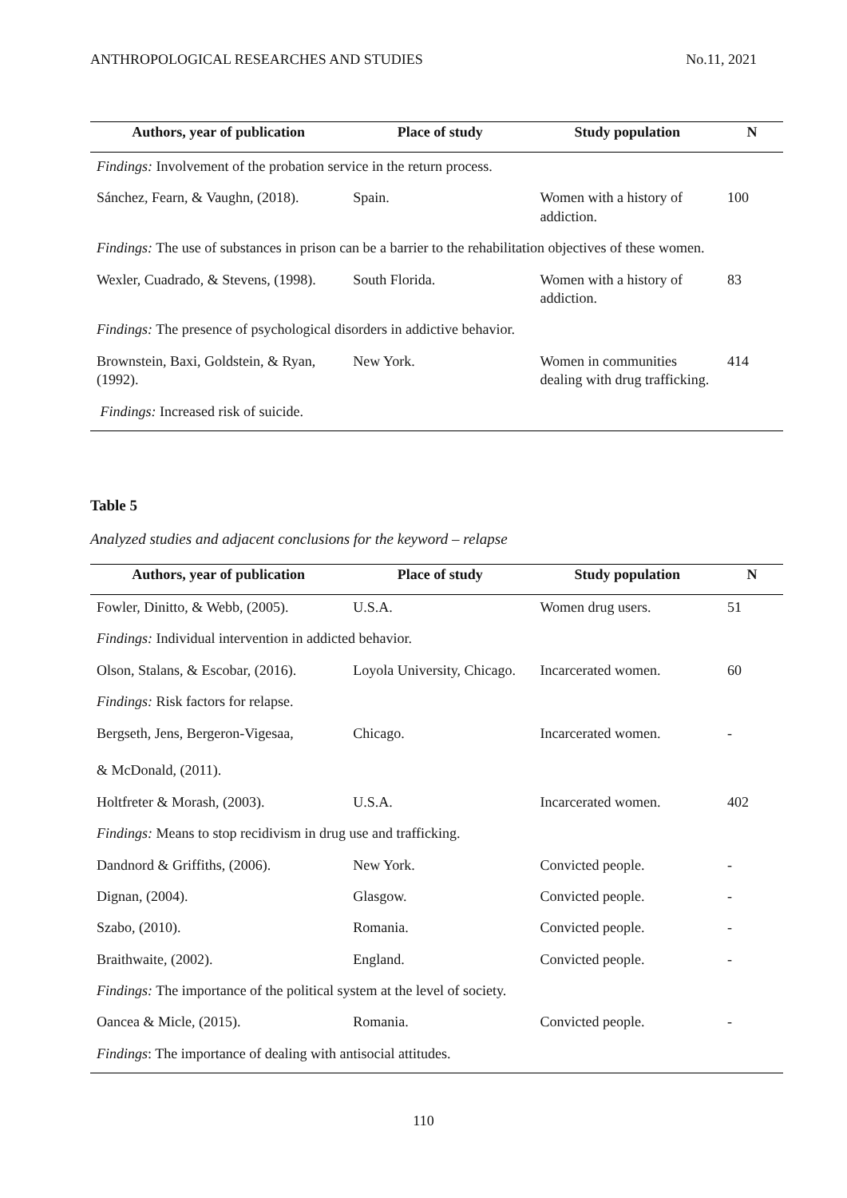ANTHROPOLOGICAL RESEARCHES AND STUDIES No.11, 2021
| Authors, year of publication | Place of study | Study population | N |
| --- | --- | --- | --- |
| Findings: Involvement of the probation service in the return process. | | | |
| Sánchez, Fearn, & Vaughn, (2018). | Spain. | Women with a history of addiction. | 100 |
| Findings: The use of substances in prison can be a barrier to the rehabilitation objectives of these women. | | | |
| Wexler, Cuadrado, & Stevens, (1998). | South Florida. | Women with a history of addiction. | 83 |
| Findings: The presence of psychological disorders in addictive behavior. | | | |
| Brownstein, Baxi, Goldstein, & Ryan, (1992). | New York. | Women in communities dealing with drug trafficking. | 414 |
| Findings: Increased risk of suicide. | | | |
Table 5
Analyzed studies and adjacent conclusions for the keyword – relapse
| Authors, year of publication | Place of study | Study population | N |
| --- | --- | --- | --- |
| Fowler, Dinitto, & Webb, (2005). | U.S.A. | Women drug users. | 51 |
| Findings: Individual intervention in addicted behavior. | | | |
| Olson, Stalans, & Escobar, (2016). | Loyola University, Chicago. | Incarcerated women. | 60 |
| Findings: Risk factors for relapse. | | | |
| Bergseth, Jens, Bergeron-Vigesaa, & McDonald, (2011). | Chicago. | Incarcerated women. | - |
| Holtfreter & Morash, (2003). | U.S.A. | Incarcerated women. | 402 |
| Findings: Means to stop recidivism in drug use and trafficking. | | | |
| Dandnord & Griffiths, (2006). | New York. | Convicted people. | - |
| Dignan, (2004). | Glasgow. | Convicted people. | - |
| Szabo, (2010). | Romania. | Convicted people. | - |
| Braithwaite, (2002). | England. | Convicted people. | - |
| Findings: The importance of the political system at the level of society. | | | |
| Oancea & Micle, (2015). | Romania. | Convicted people. | - |
| Findings : The importance of dealing with antisocial attitudes. | | | |
110